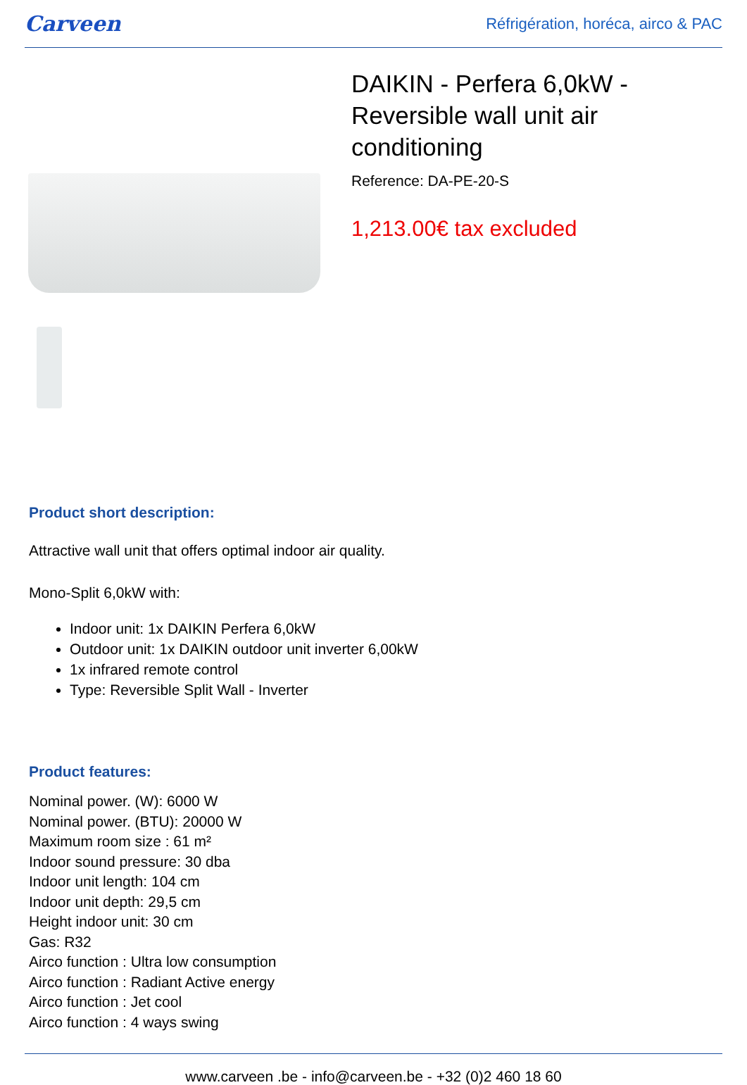Carveen Réfrigération, horéca, airco & PAC
DAIKIN - Perfera 6,0kW - Reversible wall unit air conditioning
Reference: DA-PE-20-S
1,213.00€ tax excluded
Product short description:
Attractive wall unit that offers optimal indoor air quality.
Mono-Split 6,0kW with:
Indoor unit: 1x DAIKIN Perfera 6,0kW
Outdoor unit: 1x DAIKIN outdoor unit inverter 6,00kW
1x infrared remote control
Type: Reversible Split Wall - Inverter
Product features:
Nominal power. (W): 6000 W
Nominal power. (BTU): 20000 W
Maximum room size : 61 m²
Indoor sound pressure: 30 dba
Indoor unit length: 104 cm
Indoor unit depth: 29,5 cm
Height indoor unit: 30 cm
Gas: R32
Airco function : Ultra low consumption
Airco function : Radiant Active energy
Airco function : Jet cool
Airco function : 4 ways swing
www.carveen .be - info@carveen.be - +32 (0)2 460 18 60